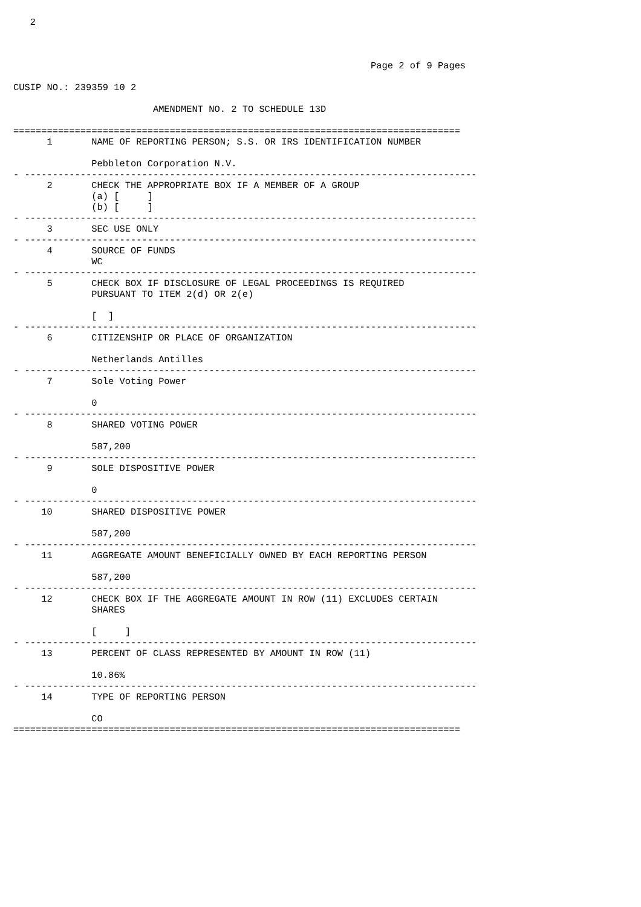2



                                                                Page 2 of 9 Pages

CUSIP NO.: 239359 10 2

                         AMENDMENT NO. 2 TO SCHEDULE 13D

================================================================================
      1       NAME OF REPORTING PERSON; S.S. OR IRS IDENTIFICATION NUMBER

              Pebbleton Corporation N.V.
- ---------------------------------------------------------------------------------
      2       CHECK THE APPROPRIATE BOX IF A MEMBER OF A GROUP
              (a) [     ]
              (b) [     ]
- ---------------------------------------------------------------------------------
      3       SEC USE ONLY
- ---------------------------------------------------------------------------------
      4       SOURCE OF FUNDS
              WC
- ---------------------------------------------------------------------------------
      5       CHECK BOX IF DISCLOSURE OF LEGAL PROCEEDINGS IS REQUIRED
              PURSUANT TO ITEM 2(d) OR 2(e)

              [  ]
- ---------------------------------------------------------------------------------
      6       CITIZENSHIP OR PLACE OF ORGANIZATION

              Netherlands Antilles
- ---------------------------------------------------------------------------------
      7       Sole Voting Power

              0
- ---------------------------------------------------------------------------------
      8       SHARED VOTING POWER

              587,200
- ---------------------------------------------------------------------------------
      9       SOLE DISPOSITIVE POWER

              0
- ---------------------------------------------------------------------------------
     10       SHARED DISPOSITIVE POWER

              587,200
- ---------------------------------------------------------------------------------
     11       AGGREGATE AMOUNT BENEFICIALLY OWNED BY EACH REPORTING PERSON

              587,200
- ---------------------------------------------------------------------------------
     12       CHECK BOX IF THE AGGREGATE AMOUNT IN ROW (11) EXCLUDES CERTAIN
              SHARES

              [     ]
- ---------------------------------------------------------------------------------
     13       PERCENT OF CLASS REPRESENTED BY AMOUNT IN ROW (11)

              10.86%
- ---------------------------------------------------------------------------------
     14       TYPE OF REPORTING PERSON

              CO
================================================================================